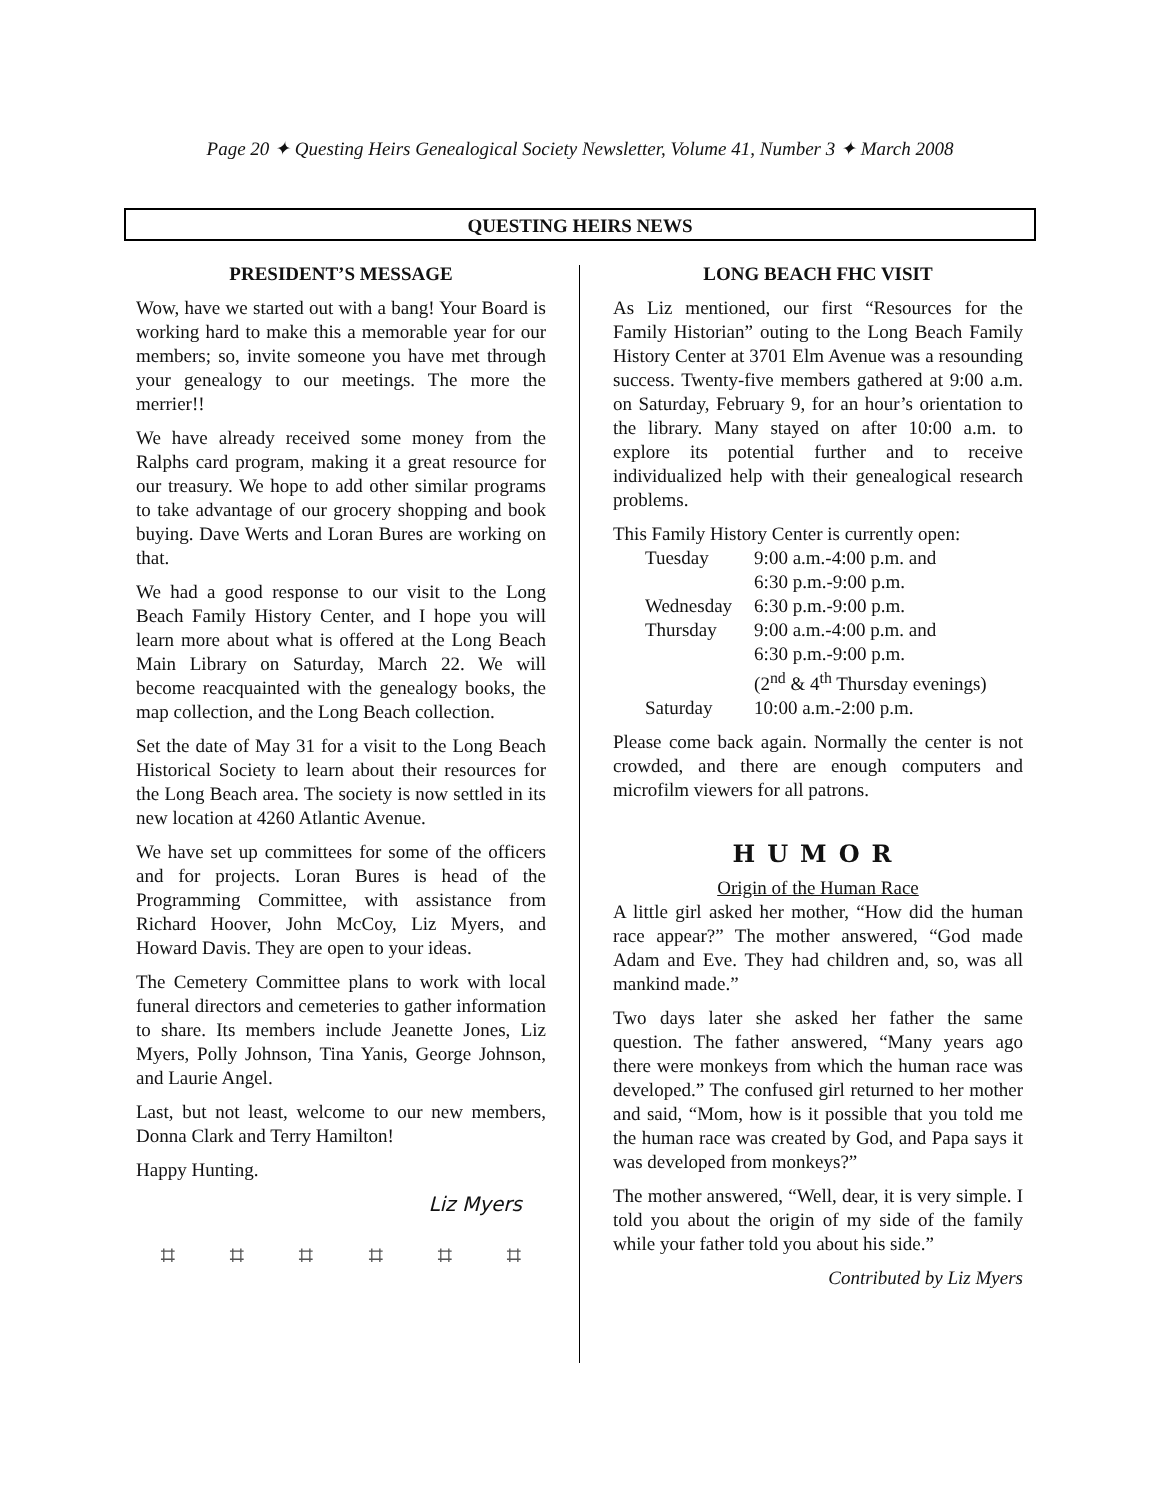Page 20 ✦ Questing Heirs Genealogical Society Newsletter, Volume 41, Number 3 ✦ March 2008
QUESTING HEIRS NEWS
PRESIDENT’S MESSAGE
Wow, have we started out with a bang! Your Board is working hard to make this a memorable year for our members; so, invite someone you have met through your genealogy to our meetings. The more the merrier!!
We have already received some money from the Ralphs card program, making it a great resource for our treasury. We hope to add other similar programs to take advantage of our grocery shopping and book buying. Dave Werts and Loran Bures are working on that.
We had a good response to our visit to the Long Beach Family History Center, and I hope you will learn more about what is offered at the Long Beach Main Library on Saturday, March 22. We will become reacquainted with the genealogy books, the map collection, and the Long Beach collection.
Set the date of May 31 for a visit to the Long Beach Historical Society to learn about their resources for the Long Beach area. The society is now settled in its new location at 4260 Atlantic Avenue.
We have set up committees for some of the officers and for projects. Loran Bures is head of the Programming Committee, with assistance from Richard Hoover, John McCoy, Liz Myers, and Howard Davis. They are open to your ideas.
The Cemetery Committee plans to work with local funeral directors and cemeteries to gather information to share. Its members include Jeanette Jones, Liz Myers, Polly Johnson, Tina Yanis, George Johnson, and Laurie Angel.
Last, but not least, welcome to our new members, Donna Clark and Terry Hamilton!
Happy Hunting.
Liz Myers
⌗ ⌗ ⌗ ⌗ ⌗ ⌗
LONG BEACH FHC VISIT
As Liz mentioned, our first “Resources for the Family Historian” outing to the Long Beach Family History Center at 3701 Elm Avenue was a resounding success. Twenty-five members gathered at 9:00 a.m. on Saturday, February 9, for an hour’s orientation to the library. Many stayed on after 10:00 a.m. to explore its potential further and to receive individualized help with their genealogical research problems.
This Family History Center is currently open:
| Tuesday | 9:00 a.m.-4:00 p.m. and 6:30 p.m.-9:00 p.m. |
| Wednesday | 6:30 p.m.-9:00 p.m. |
| Thursday | 9:00 a.m.-4:00 p.m. and 6:30 p.m.-9:00 p.m. (2<sup>nd</sup> & 4<sup>th</sup> Thursday evenings) |
| Saturday | 10:00 a.m.-2:00 p.m. |
Please come back again. Normally the center is not crowded, and there are enough computers and microfilm viewers for all patrons.
HUMOR
Origin of the Human Race
A little girl asked her mother, “How did the human race appear?” The mother answered, “God made Adam and Eve. They had children and, so, was all mankind made.”
Two days later she asked her father the same question. The father answered, “Many years ago there were monkeys from which the human race was developed.” The confused girl returned to her mother and said, “Mom, how is it possible that you told me the human race was created by God, and Papa says it was developed from monkeys?”
The mother answered, “Well, dear, it is very simple. I told you about the origin of my side of the family while your father told you about his side.”
Contributed by Liz Myers